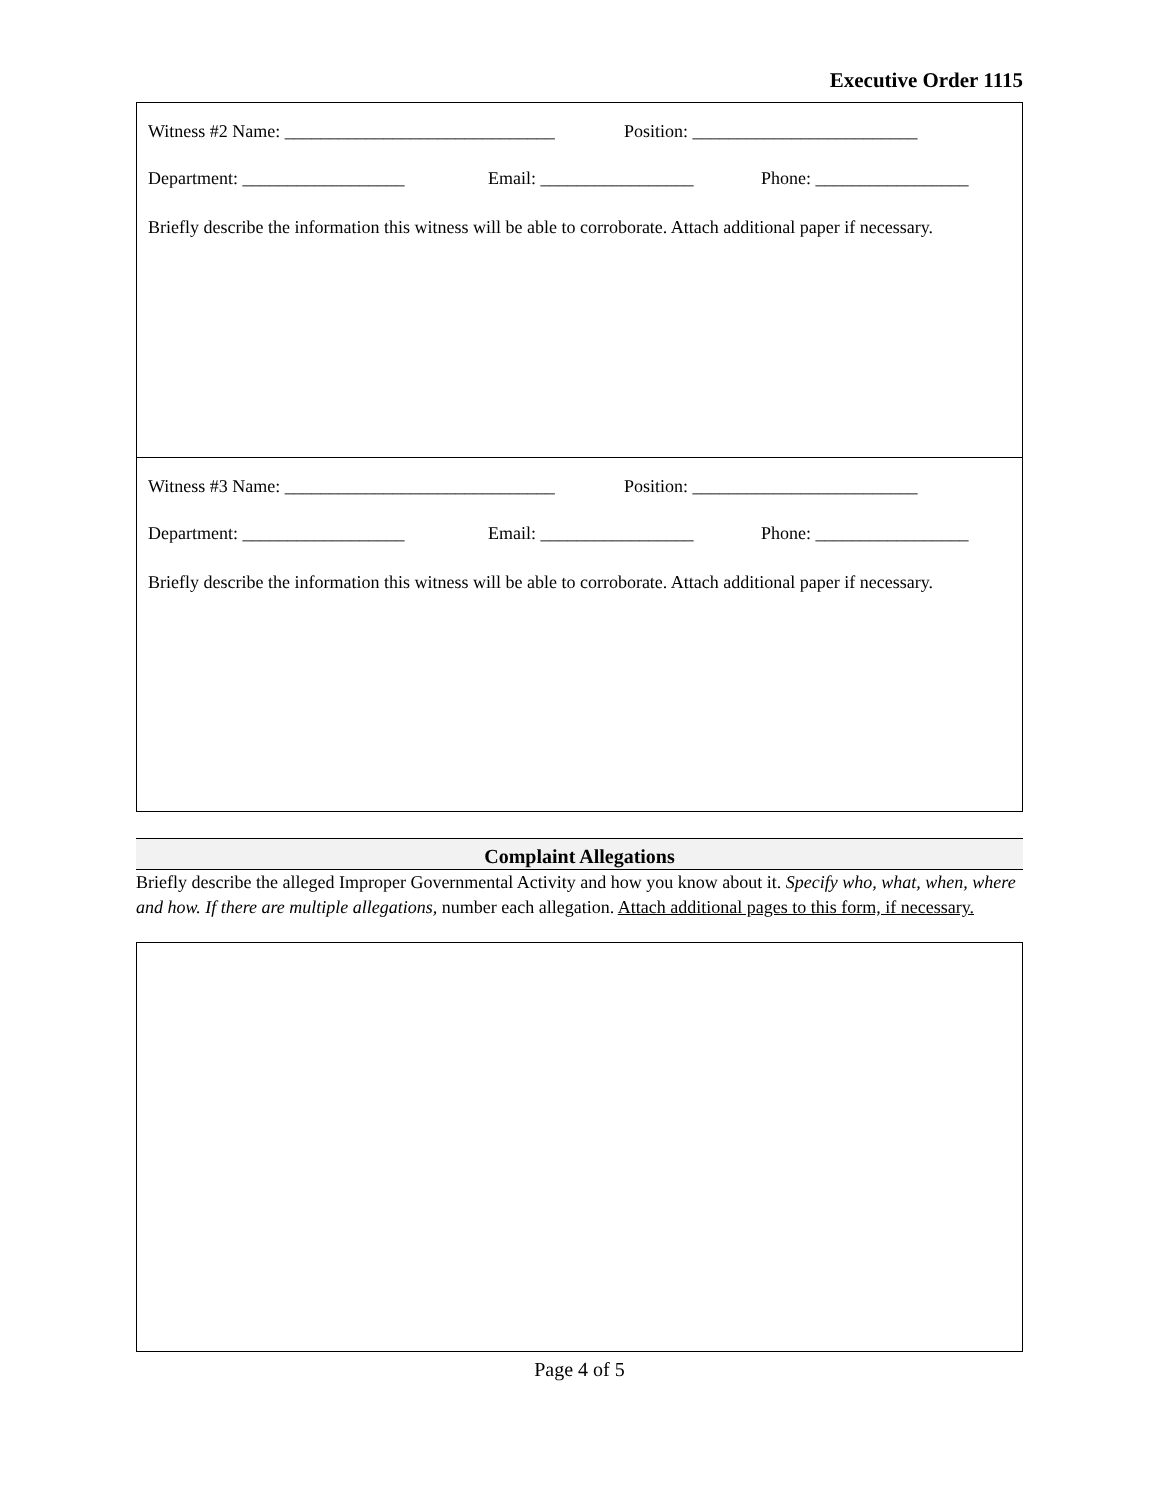Executive Order 1115
Witness #2 Name: ______________________________ Position: _________________________
Department: __________________ Email: _________________ Phone: _________________
Briefly describe the information this witness will be able to corroborate. Attach additional paper if necessary.
Witness #3 Name: ______________________________ Position: _________________________
Department: __________________ Email: _________________ Phone: _________________
Briefly describe the information this witness will be able to corroborate. Attach additional paper if necessary.
Complaint Allegations
Briefly describe the alleged Improper Governmental Activity and how you know about it. Specify who, what, when, where and how. If there are multiple allegations, number each allegation. Attach additional pages to this form, if necessary.
Page 4 of 5